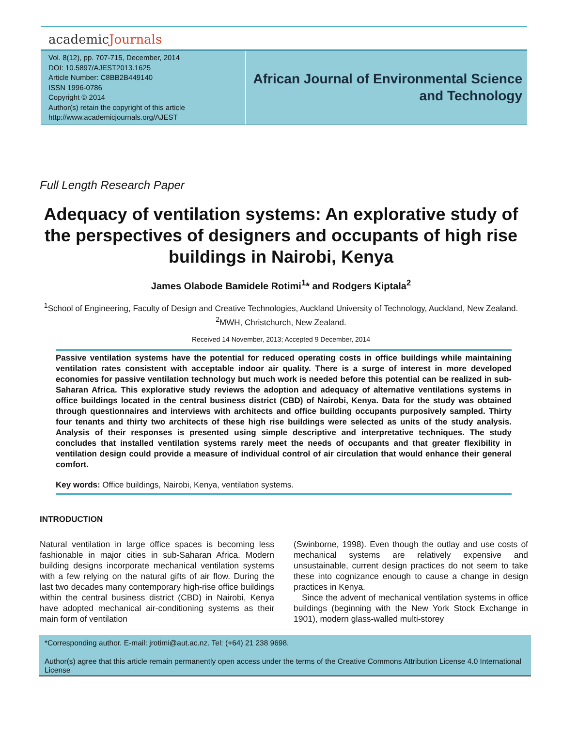academicJournals
Vol. 8(12), pp. 707-715, December, 2014
DOI: 10.5897/AJEST2013.1625
Article Number: C8BB2B449140
ISSN 1996-0786
Copyright © 2014
Author(s) retain the copyright of this article
http://www.academicjournals.org/AJEST
African Journal of Environmental Science and Technology
Full Length Research Paper
Adequacy of ventilation systems: An explorative study of the perspectives of designers and occupants of high rise buildings in Nairobi, Kenya
James Olabode Bamidele Rotimi<sup>1</sup>* and Rodgers Kiptala<sup>2</sup>
<sup>1</sup> School of Engineering, Faculty of Design and Creative Technologies, Auckland University of Technology, Auckland, New Zealand.
<sup>2</sup> MWH, Christchurch, New Zealand.
Received 14 November, 2013; Accepted 9 December, 2014
Passive ventilation systems have the potential for reduced operating costs in office buildings while maintaining ventilation rates consistent with acceptable indoor air quality. There is a surge of interest in more developed economies for passive ventilation technology but much work is needed before this potential can be realized in sub-Saharan Africa. This explorative study reviews the adoption and adequacy of alternative ventilations systems in office buildings located in the central business district (CBD) of Nairobi, Kenya. Data for the study was obtained through questionnaires and interviews with architects and office building occupants purposively sampled. Thirty four tenants and thirty two architects of these high rise buildings were selected as units of the study analysis. Analysis of their responses is presented using simple descriptive and interpretative techniques. The study concludes that installed ventilation systems rarely meet the needs of occupants and that greater flexibility in ventilation design could provide a measure of individual control of air circulation that would enhance their general comfort.
Key words: Office buildings, Nairobi, Kenya, ventilation systems.
INTRODUCTION
Natural ventilation in large office spaces is becoming less fashionable in major cities in sub-Saharan Africa. Modern building designs incorporate mechanical ventilation systems with a few relying on the natural gifts of air flow. During the last two decades many contemporary high-rise office buildings within the central business district (CBD) in Nairobi, Kenya have adopted mechanical air-conditioning systems as their main form of ventilation
(Swinborne, 1998). Even though the outlay and use costs of mechanical systems are relatively expensive and unsustainable, current design practices do not seem to take these into cognizance enough to cause a change in design practices in Kenya.
Since the advent of mechanical ventilation systems in office buildings (beginning with the New York Stock Exchange in 1901), modern glass-walled multi-storey
*Corresponding author. E-mail: jrotimi@aut.ac.nz. Tel: (+64) 21 238 9698.
Author(s) agree that this article remain permanently open access under the terms of the Creative Commons Attribution License 4.0 International License